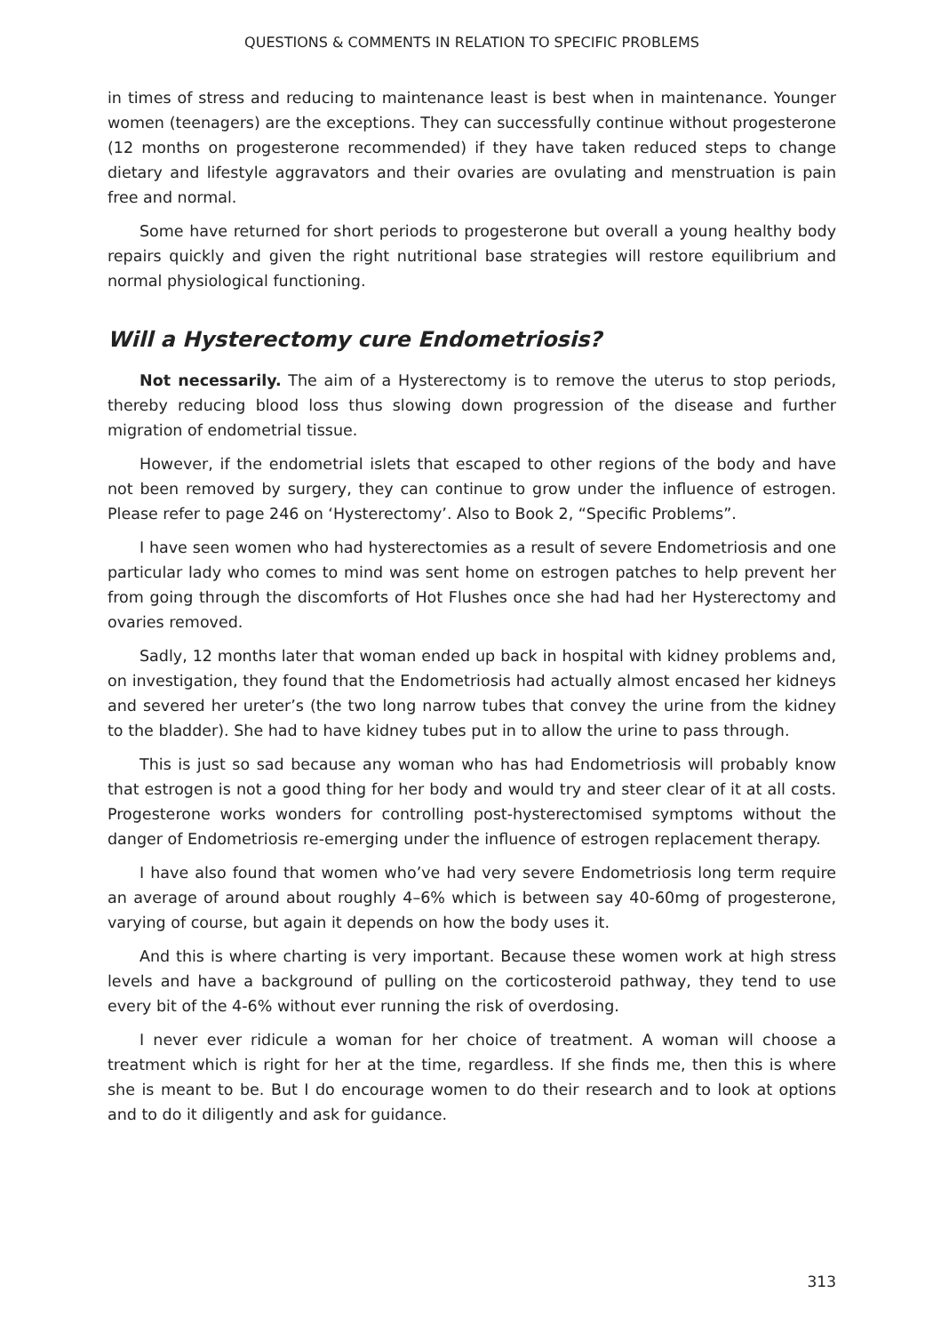QUESTIONS & COMMENTS IN RELATION TO SPECIFIC PROBLEMS
in times of stress and reducing to maintenance least is best when in maintenance. Younger women (teenagers) are the exceptions. They can successfully continue without progesterone (12 months on progesterone recommended) if they have taken reduced steps to change dietary and lifestyle aggravators and their ovaries are ovulating and menstruation is pain free and normal.
Some have returned for short periods to progesterone but overall a young healthy body repairs quickly and given the right nutritional base strategies will restore equilibrium and normal physiological functioning.
Will a Hysterectomy cure Endometriosis?
Not necessarily. The aim of a Hysterectomy is to remove the uterus to stop periods, thereby reducing blood loss thus slowing down progression of the disease and further migration of endometrial tissue.
However, if the endometrial islets that escaped to other regions of the body and have not been removed by surgery, they can continue to grow under the influence of estrogen. Please refer to page 246 on ‘Hysterectomy’. Also to Book 2, “Specific Problems”.
I have seen women who had hysterectomies as a result of severe Endometriosis and one particular lady who comes to mind was sent home on estrogen patches to help prevent her from going through the discomforts of Hot Flushes once she had had her Hysterectomy and ovaries removed.
Sadly, 12 months later that woman ended up back in hospital with kidney problems and, on investigation, they found that the Endometriosis had actually almost encased her kidneys and severed her ureter’s (the two long narrow tubes that convey the urine from the kidney to the bladder). She had to have kidney tubes put in to allow the urine to pass through.
This is just so sad because any woman who has had Endometriosis will probably know that estrogen is not a good thing for her body and would try and steer clear of it at all costs. Progesterone works wonders for controlling post-hysterectomised symptoms without the danger of Endometriosis re-emerging under the influence of estrogen replacement therapy.
I have also found that women who’ve had very severe Endometriosis long term require an average of around about roughly 4–6% which is between say 40-60mg of progesterone, varying of course, but again it depends on how the body uses it.
And this is where charting is very important. Because these women work at high stress levels and have a background of pulling on the corticosteroid pathway, they tend to use every bit of the 4-6% without ever running the risk of overdosing.
I never ever ridicule a woman for her choice of treatment. A woman will choose a treatment which is right for her at the time, regardless. If she finds me, then this is where she is meant to be. But I do encourage women to do their research and to look at options and to do it diligently and ask for guidance.
313